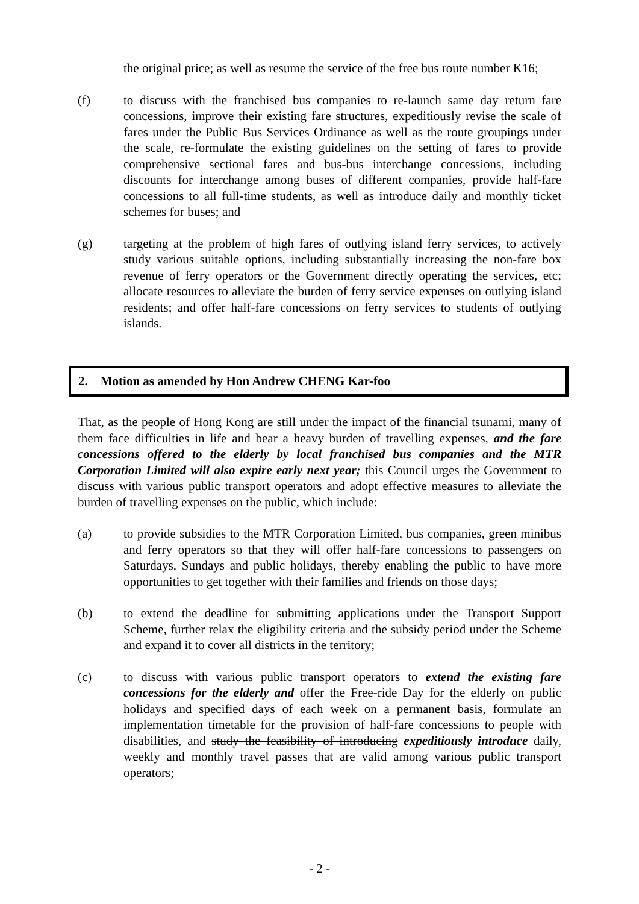the original price; as well as resume the service of the free bus route number K16;
(f) to discuss with the franchised bus companies to re-launch same day return fare concessions, improve their existing fare structures, expeditiously revise the scale of fares under the Public Bus Services Ordinance as well as the route groupings under the scale, re-formulate the existing guidelines on the setting of fares to provide comprehensive sectional fares and bus-bus interchange concessions, including discounts for interchange among buses of different companies, provide half-fare concessions to all full-time students, as well as introduce daily and monthly ticket schemes for buses; and
(g) targeting at the problem of high fares of outlying island ferry services, to actively study various suitable options, including substantially increasing the non-fare box revenue of ferry operators or the Government directly operating the services, etc; allocate resources to alleviate the burden of ferry service expenses on outlying island residents; and offer half-fare concessions on ferry services to students of outlying islands.
2. Motion as amended by Hon Andrew CHENG Kar-foo
That, as the people of Hong Kong are still under the impact of the financial tsunami, many of them face difficulties in life and bear a heavy burden of travelling expenses, and the fare concessions offered to the elderly by local franchised bus companies and the MTR Corporation Limited will also expire early next year; this Council urges the Government to discuss with various public transport operators and adopt effective measures to alleviate the burden of travelling expenses on the public, which include:
(a) to provide subsidies to the MTR Corporation Limited, bus companies, green minibus and ferry operators so that they will offer half-fare concessions to passengers on Saturdays, Sundays and public holidays, thereby enabling the public to have more opportunities to get together with their families and friends on those days;
(b) to extend the deadline for submitting applications under the Transport Support Scheme, further relax the eligibility criteria and the subsidy period under the Scheme and expand it to cover all districts in the territory;
(c) to discuss with various public transport operators to extend the existing fare concessions for the elderly and offer the Free-ride Day for the elderly on public holidays and specified days of each week on a permanent basis, formulate an implementation timetable for the provision of half-fare concessions to people with disabilities, and study the feasibility of introducing expeditiously introduce daily, weekly and monthly travel passes that are valid among various public transport operators;
- 2 -